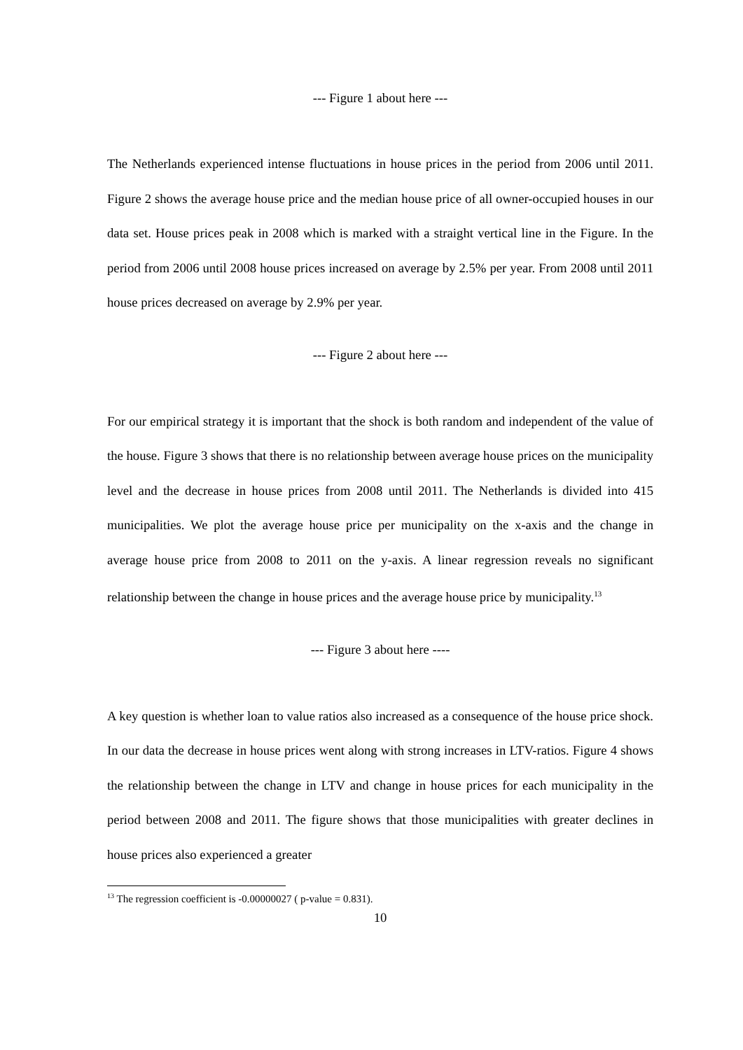--- Figure 1 about here ---
The Netherlands experienced intense fluctuations in house prices in the period from 2006 until 2011. Figure 2 shows the average house price and the median house price of all owner-occupied houses in our data set. House prices peak in 2008 which is marked with a straight vertical line in the Figure. In the period from 2006 until 2008 house prices increased on average by 2.5% per year. From 2008 until 2011 house prices decreased on average by 2.9% per year.
--- Figure 2 about here ---
For our empirical strategy it is important that the shock is both random and independent of the value of the house. Figure 3 shows that there is no relationship between average house prices on the municipality level and the decrease in house prices from 2008 until 2011. The Netherlands is divided into 415 municipalities. We plot the average house price per municipality on the x-axis and the change in average house price from 2008 to 2011 on the y-axis. A linear regression reveals no significant relationship between the change in house prices and the average house price by municipality.<sup>13</sup>
--- Figure 3 about here ----
A key question is whether loan to value ratios also increased as a consequence of the house price shock. In our data the decrease in house prices went along with strong increases in LTV-ratios. Figure 4 shows the relationship between the change in LTV and change in house prices for each municipality in the period between 2008 and 2011. The figure shows that those municipalities with greater declines in house prices also experienced a greater
<sup>13</sup> The regression coefficient is -0.00000027 ( p-value = 0.831).
10